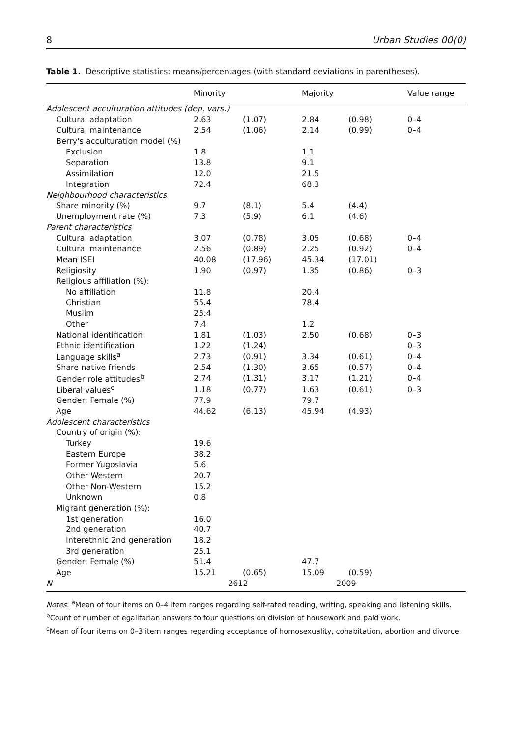8 Urban Studies 00(0)
Table 1. Descriptive statistics: means/percentages (with standard deviations in parentheses).
| | Minority | | Majority | | Value range |
| --- | --- | --- | --- | --- | --- |
| Adolescent acculturation attitudes (dep. vars.) | | | | | |
| Cultural adaptation | 2.63 | (1.07) | 2.84 | (0.98) | 0–4 |
| Cultural maintenance | 2.54 | (1.06) | 2.14 | (0.99) | 0–4 |
| Berry's acculturation model (%) | | | | | |
| Exclusion | 1.8 | | 1.1 | | |
| Separation | 13.8 | | 9.1 | | |
| Assimilation | 12.0 | | 21.5 | | |
| Integration | 72.4 | | 68.3 | | |
| Neighbourhood characteristics | | | | | |
| Share minority (%) | 9.7 | (8.1) | 5.4 | (4.4) | |
| Unemployment rate (%) | 7.3 | (5.9) | 6.1 | (4.6) | |
| Parent characteristics | | | | | |
| Cultural adaptation | 3.07 | (0.78) | 3.05 | (0.68) | 0–4 |
| Cultural maintenance | 2.56 | (0.89) | 2.25 | (0.92) | 0–4 |
| Mean ISEI | 40.08 | (17.96) | 45.34 | (17.01) | |
| Religiosity | 1.90 | (0.97) | 1.35 | (0.86) | 0–3 |
| Religious affiliation (%): | | | | | |
| No affiliation | 11.8 | | 20.4 | | |
| Christian | 55.4 | | 78.4 | | |
| Muslim | 25.4 | | | | |
| Other | 7.4 | | 1.2 | | |
| National identification | 1.81 | (1.03) | 2.50 | (0.68) | 0–3 |
| Ethnic identification | 1.22 | (1.24) | | | 0–3 |
| Language skills<sup>a</sup> | 2.73 | (0.91) | 3.34 | (0.61) | 0–4 |
| Share native friends | 2.54 | (1.30) | 3.65 | (0.57) | 0–4 |
| Gender role attitudes<sup>b</sup> | 2.74 | (1.31) | 3.17 | (1.21) | 0–4 |
| Liberal values<sup>c</sup> | 1.18 | (0.77) | 1.63 | (0.61) | 0–3 |
| Gender: Female (%) | 77.9 | | 79.7 | | |
| Age | 44.62 | (6.13) | 45.94 | (4.93) | |
| Adolescent characteristics | | | | | |
| Country of origin (%): | | | | | |
| Turkey | 19.6 | | | | |
| Eastern Europe | 38.2 | | | | |
| Former Yugoslavia | 5.6 | | | | |
| Other Western | 20.7 | | | | |
| Other Non-Western | 15.2 | | | | |
| Unknown | 0.8 | | | | |
| Migrant generation (%): | | | | | |
| 1st generation | 16.0 | | | | |
| 2nd generation | 40.7 | | | | |
| Interethnic 2nd generation | 18.2 | | | | |
| 3rd generation | 25.1 | | | | |
| Gender: Female (%) | 51.4 | | 47.7 | | |
| Age | 15.21 | (0.65) | 15.09 | (0.59) | |
| N | 2612 | | 2009 | | |
Notes: <sup>a</sup>Mean of four items on 0–4 item ranges regarding self-rated reading, writing, speaking and listening skills.
<sup>b</sup> Count of number of egalitarian answers to four questions on division of housework and paid work.
<sup>c</sup> Mean of four items on 0–3 item ranges regarding acceptance of homosexuality, cohabitation, abortion and divorce.